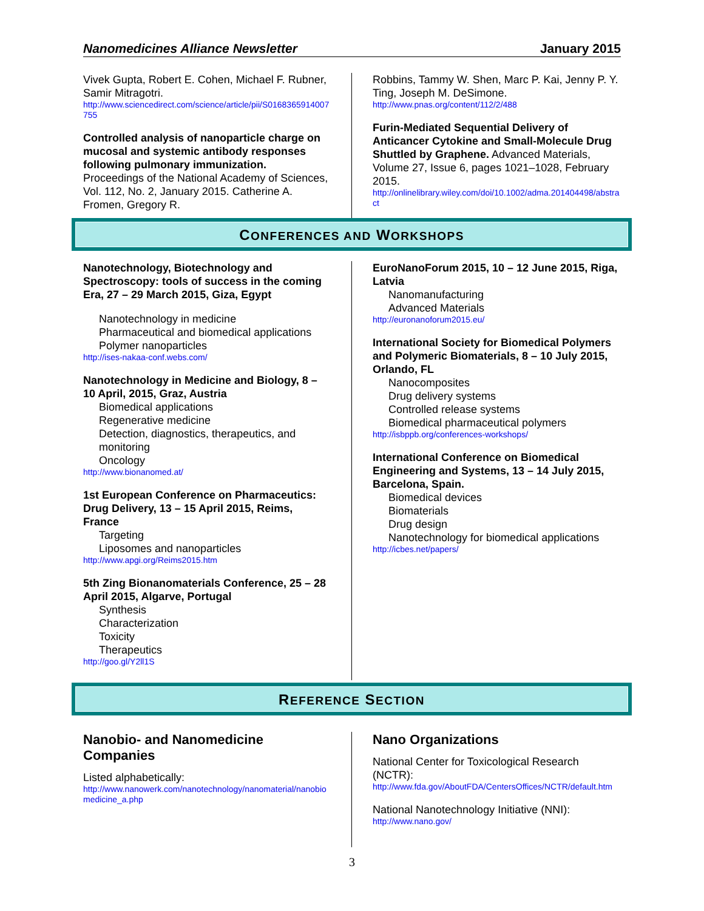Nanomedicines Alliance Newsletter January 2015
Vivek Gupta, Robert E. Cohen, Michael F. Rubner, Samir Mitragotri.
http://www.sciencedirect.com/science/article/pii/S0168365914007755
Controlled analysis of nanoparticle charge on mucosal and systemic antibody responses following pulmonary immunization. Proceedings of the National Academy of Sciences, Vol. 112, No. 2, January 2015. Catherine A. Fromen, Gregory R.
Robbins, Tammy W. Shen, Marc P. Kai, Jenny P. Y. Ting, Joseph M. DeSimone.
http://www.pnas.org/content/112/2/488
Furin-Mediated Sequential Delivery of Anticancer Cytokine and Small-Molecule Drug Shuttled by Graphene. Advanced Materials, Volume 27, Issue 6, pages 1021–1028, February 2015.
http://onlinelibrary.wiley.com/doi/10.1002/adma.201404498/abstract
CONFERENCES AND WORKSHOPS
Nanotechnology, Biotechnology and Spectroscopy: tools of success in the coming Era, 27 – 29 March 2015, Giza, Egypt
Nanotechnology in medicine
Pharmaceutical and biomedical applications
Polymer nanoparticles
http://ises-nakaa-conf.webs.com/
Nanotechnology in Medicine and Biology, 8 – 10 April, 2015, Graz, Austria
Biomedical applications
Regenerative medicine
Detection, diagnostics, therapeutics, and monitoring
Oncology
http://www.bionanomed.at/
1st European Conference on Pharmaceutics: Drug Delivery, 13 – 15 April 2015, Reims, France
Targeting
Liposomes and nanoparticles
http://www.apgi.org/Reims2015.htm
5th Zing Bionanomaterials Conference, 25 – 28 April 2015, Algarve, Portugal
Synthesis
Characterization
Toxicity
Therapeutics
http://goo.gl/Y2ll1S
EuroNanoForum 2015, 10 – 12 June 2015, Riga, Latvia
Nanomanufacturing
Advanced Materials
http://euronanoforum2015.eu/
International Society for Biomedical Polymers and Polymeric Biomaterials, 8 – 10 July 2015, Orlando, FL
Nanocomposites
Drug delivery systems
Controlled release systems
Biomedical pharmaceutical polymers
http://isbppb.org/conferences-workshops/
International Conference on Biomedical Engineering and Systems, 13 – 14 July 2015, Barcelona, Spain.
Biomedical devices
Biomaterials
Drug design
Nanotechnology for biomedical applications
http://icbes.net/papers/
REFERENCE SECTION
Nanobio- and Nanomedicine Companies
Listed alphabetically:
http://www.nanowerk.com/nanotechnology/nanomaterial/nanobiomedicine_a.php
Nano Organizations
National Center for Toxicological Research (NCTR):
http://www.fda.gov/AboutFDA/CentersOffices/NCTR/default.htm
National Nanotechnology Initiative (NNI):
http://www.nano.gov/
3